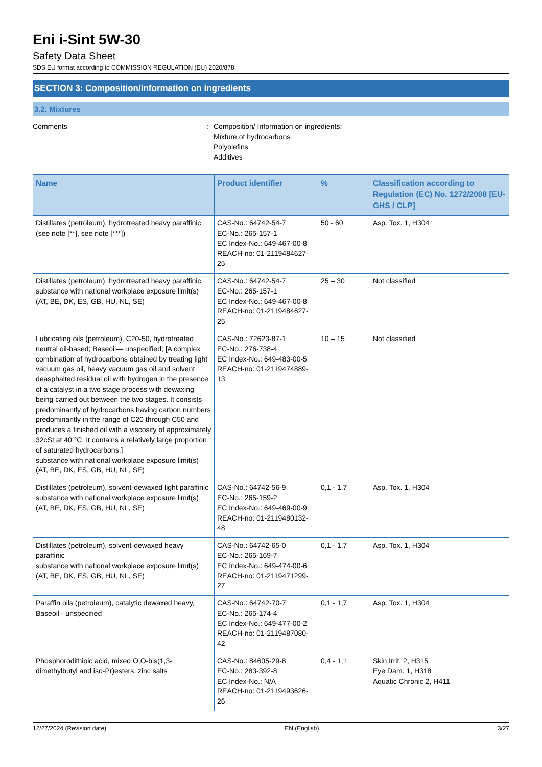Eni i-Sint 5W-30
Safety Data Sheet
SDS EU format according to COMMISSION REGULATION (EU) 2020/878
SECTION 3: Composition/information on ingredients
3.2. Mixtures
Comments : Composition/ Information on ingredients:
Mixture of hydrocarbons
Polyolefins
Additives
| Name | Product identifier | % | Classification according to Regulation (EC) No. 1272/2008 [EU-GHS / CLP] |
| --- | --- | --- | --- |
| Distillates (petroleum), hydrotreated heavy paraffinic (see note [**], see note [***]) | CAS-No.: 64742-54-7 EC-No.: 265-157-1 EC Index-No.: 649-467-00-8 REACH-no: 01-2119484627-25 | 50 - 60 | Asp. Tox. 1, H304 |
| Distillates (petroleum), hydrotreated heavy paraffinic substance with national workplace exposure limit(s) (AT, BE, DK, ES, GB, HU, NL, SE) | CAS-No.: 64742-54-7 EC-No.: 265-157-1 EC Index-No.: 649-467-00-8 REACH-no: 01-2119484627-25 | 25 – 30 | Not classified |
| Lubricating oils (petroleum), C20-50, hydrotreated neutral oil-based; Baseoil— unspecified; [A complex combination of hydrocarbons obtained by treating light vacuum gas oil, heavy vacuum gas oil and solvent deasphalted residual oil with hydrogen in the presence of a catalyst in a two stage process with dewaxing being carried out between the two stages. It consists predominantly of hydrocarbons having carbon numbers predominantly in the range of C20 through C50 and produces a finished oil with a viscosity of approximately 32cSt at 40 °C. It contains a relatively large proportion of saturated hydrocarbons.] substance with national workplace exposure limit(s) (AT, BE, DK, ES, GB, HU, NL, SE) | CAS-No.: 72623-87-1 EC-No.: 276-738-4 EC Index-No.: 649-483-00-5 REACH-no: 01-2119474889-13 | 10 – 15 | Not classified |
| Distillates (petroleum), solvent-dewaxed light paraffinic substance with national workplace exposure limit(s) (AT, BE, DK, ES, GB, HU, NL, SE) | CAS-No.: 64742-56-9 EC-No.: 265-159-2 EC Index-No.: 649-469-00-9 REACH-no: 01-2119480132-48 | 0,1 - 1,7 | Asp. Tox. 1, H304 |
| Distillates (petroleum), solvent-dewaxed heavy paraffinic substance with national workplace exposure limit(s) (AT, BE, DK, ES, GB, HU, NL, SE) | CAS-No.: 64742-65-0 EC-No.: 265-169-7 EC Index-No.: 649-474-00-6 REACH-no: 01-2119471299-27 | 0,1 - 1,7 | Asp. Tox. 1, H304 |
| Paraffin oils (petroleum), catalytic dewaxed heavy, Baseoil - unspecified | CAS-No.: 64742-70-7 EC-No.: 265-174-4 EC Index-No.: 649-477-00-2 REACH-no: 01-2119487080-42 | 0,1 - 1,7 | Asp. Tox. 1, H304 |
| Phosphorodithioic acid, mixed O,O-bis(1,3-dimethylbutyl and iso-Pr)esters, zinc salts | CAS-No.: 84605-29-8 EC-No.: 283-392-8 EC Index-No.: N/A REACH-no: 01-2119493626-26 | 0,4 - 1,1 | Skin Irrit. 2, H315 Eye Dam. 1, H318 Aquatic Chronic 2, H411 |
12/27/2024 (Revision date) EN (English) 3/27